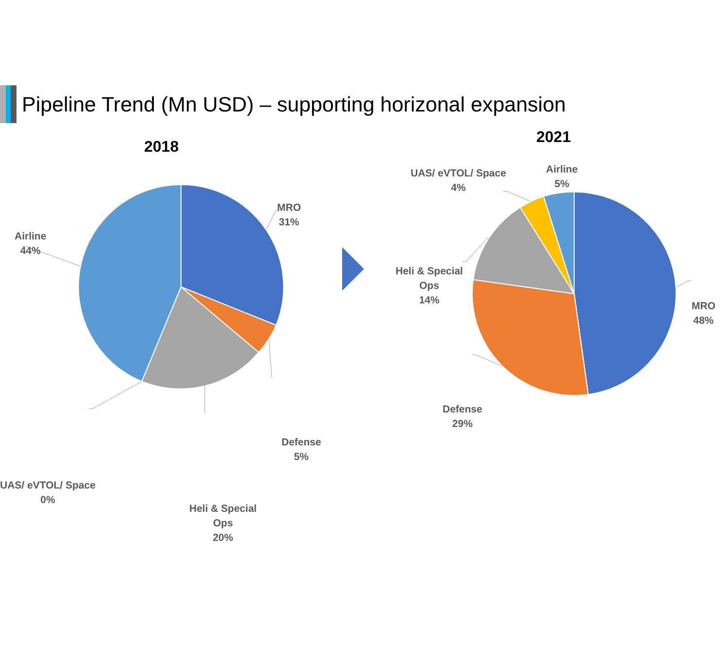Pipeline Trend (Mn USD) – supporting horizonal expansion
2018
2021
MRO
31%
Airline
44%
Defense
5%
Heli & Special
Ops
20%
UAS/ eVTOL/ Space
0%
UAS/ eVTOL/ Space
4%
Airline
5%
Heli & Special
Ops
14%
MRO
48%
Defense
29%